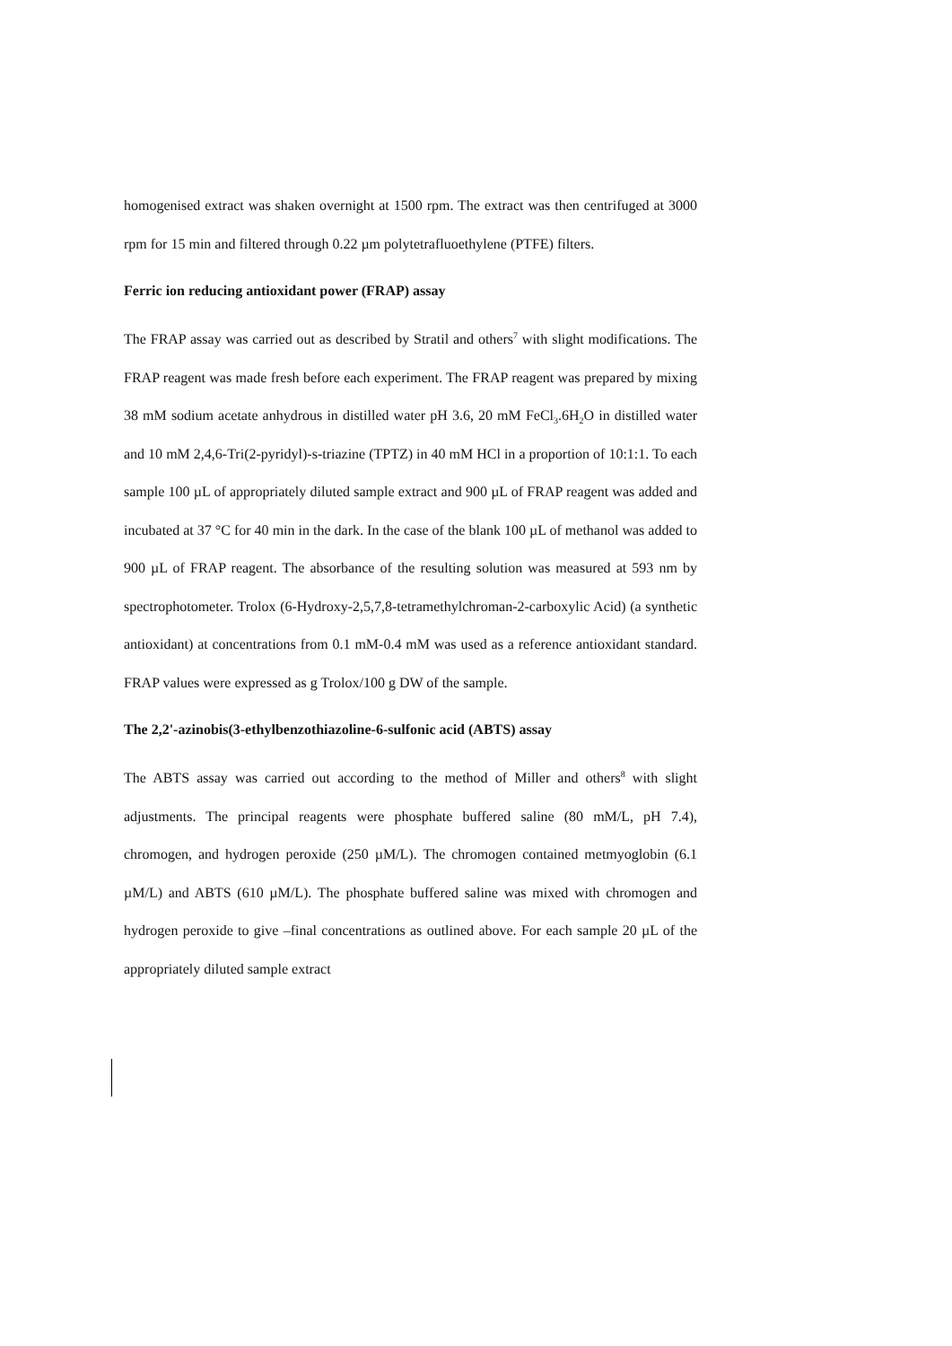homogenised extract was shaken overnight at 1500 rpm. The extract was then centrifuged at 3000 rpm for 15 min and filtered through 0.22 µm polytetrafluoethylene (PTFE) filters.
Ferric ion reducing antioxidant power (FRAP) assay
The FRAP assay was carried out as described by Stratil and others<sup>7</sup> with slight modifications. The FRAP reagent was made fresh before each experiment. The FRAP reagent was prepared by mixing 38 mM sodium acetate anhydrous in distilled water pH 3.6, 20 mM FeCl<sub>3</sub>.6H<sub>2</sub>O in distilled water and 10 mM 2,4,6-Tri(2-pyridyl)-s-triazine (TPTZ) in 40 mM HCl in a proportion of 10:1:1. To each sample 100 µL of appropriately diluted sample extract and 900 µL of FRAP reagent was added and incubated at 37 °C for 40 min in the dark. In the case of the blank 100 µL of methanol was added to 900 µL of FRAP reagent. The absorbance of the resulting solution was measured at 593 nm by spectrophotometer. Trolox (6-Hydroxy-2,5,7,8-tetramethylchroman-2-carboxylic Acid) (a synthetic antioxidant) at concentrations from 0.1 mM-0.4 mM was used as a reference antioxidant standard. FRAP values were expressed as g Trolox/100 g DW of the sample.
The 2,2'-azinobis(3-ethylbenzothiazoline-6-sulfonic acid (ABTS) assay
The ABTS assay was carried out according to the method of Miller and others<sup>8</sup> with slight adjustments. The principal reagents were phosphate buffered saline (80 mM/L, pH 7.4), chromogen, and hydrogen peroxide (250 µM/L). The chromogen contained metmyoglobin (6.1 µM/L) and ABTS (610 µM/L). The phosphate buffered saline was mixed with chromogen and hydrogen peroxide to give –final concentrations as outlined above. For each sample 20 µL of the appropriately diluted sample extract